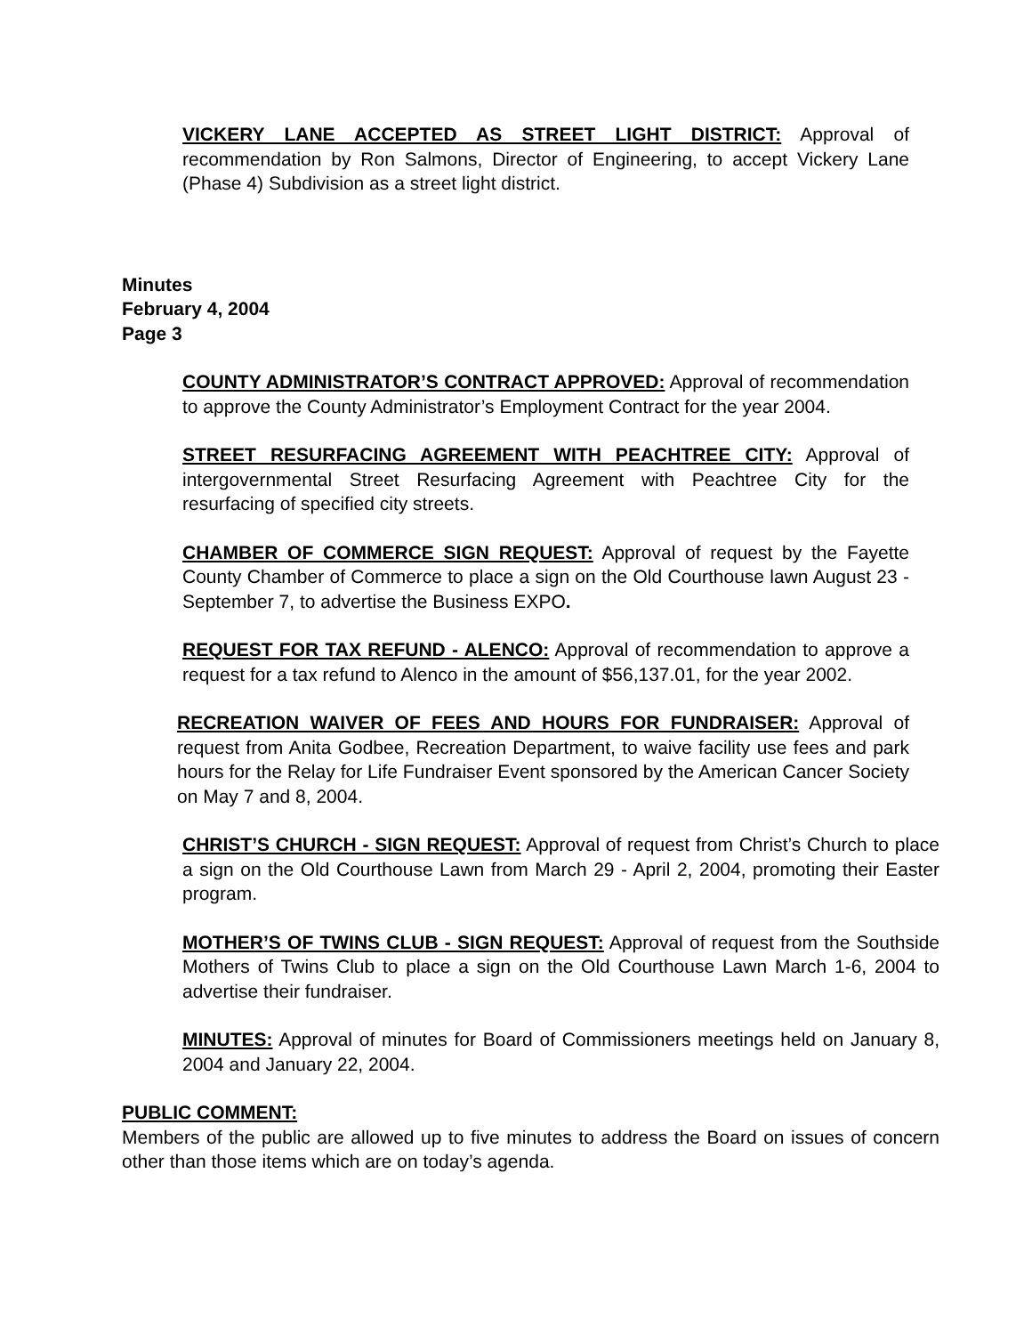VICKERY LANE ACCEPTED AS STREET LIGHT DISTRICT: Approval of recommendation by Ron Salmons, Director of Engineering, to accept Vickery Lane (Phase 4) Subdivision as a street light district.
Minutes
February 4, 2004
Page 3
COUNTY ADMINISTRATOR’S CONTRACT APPROVED: Approval of recommendation to approve the County Administrator’s Employment Contract for the year 2004.
STREET RESURFACING AGREEMENT WITH PEACHTREE CITY: Approval of intergovernmental Street Resurfacing Agreement with Peachtree City for the resurfacing of specified city streets.
CHAMBER OF COMMERCE SIGN REQUEST: Approval of request by the Fayette County Chamber of Commerce to place a sign on the Old Courthouse lawn August 23 - September 7, to advertise the Business EXPO.
REQUEST FOR TAX REFUND - ALENCO: Approval of recommendation to approve a request for a tax refund to Alenco in the amount of $56,137.01, for the year 2002.
RECREATION WAIVER OF FEES AND HOURS FOR FUNDRAISER: Approval of request from Anita Godbee, Recreation Department, to waive facility use fees and park hours for the Relay for Life Fundraiser Event sponsored by the American Cancer Society on May 7 and 8, 2004.
CHRIST’S CHURCH - SIGN REQUEST: Approval of request from Christ’s Church to place a sign on the Old Courthouse Lawn from March 29 - April 2, 2004, promoting their Easter program.
MOTHER’S OF TWINS CLUB - SIGN REQUEST: Approval of request from the Southside Mothers of Twins Club to place a sign on the Old Courthouse Lawn March 1-6, 2004 to advertise their fundraiser.
MINUTES: Approval of minutes for Board of Commissioners meetings held on January 8, 2004 and January 22, 2004.
PUBLIC COMMENT:
Members of the public are allowed up to five minutes to address the Board on issues of concern other than those items which are on today’s agenda.